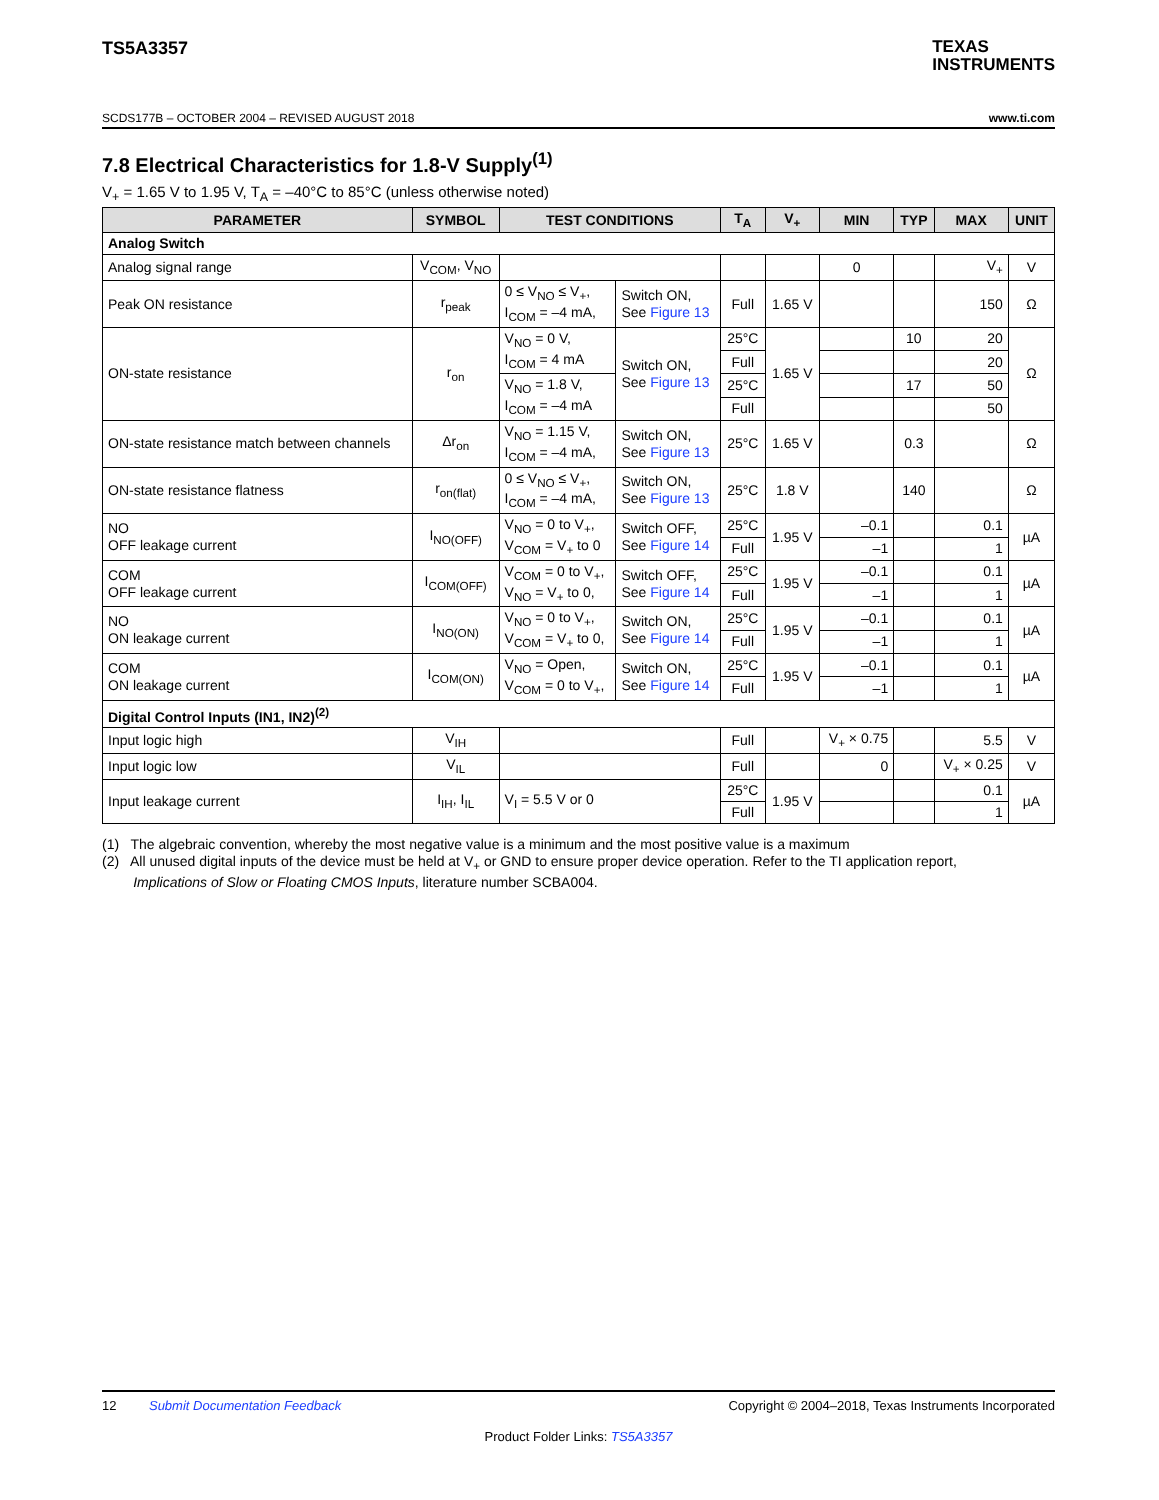TEXAS
INSTRUMENTS
TS5A3357
SCDS177B – OCTOBER 2004 – REVISED AUGUST 2018 www.ti.com
7.8 Electrical Characteristics for 1.8-V Supply<sup>(1)</sup>
V<sub>+</sub> = 1.65 V to 1.95 V, T<sub>A</sub> = –40°C to 85°C (unless otherwise noted)
| PARAMETER | SYMBOL | TEST CONDITIONS | | T<sub>A</sub> | V<sub>+</sub> | MIN | TYP | MAX | UNIT |
| --- | --- | --- | --- | --- | --- | --- | --- | --- | --- |
| Analog Switch | | | | | | | | | |
| Analog signal range | V<sub>COM</sub>, V<sub>NO</sub> | | | | | 0 | | V<sub>+</sub> | V |
| Peak ON resistance | r<sub>peak</sub> | 0 ≤ V<sub>NO</sub> ≤ V<sub>+</sub>, I<sub>COM</sub> = –4 mA, | Switch ON, See Figure 13 | Full | 1.65 V | | | 150 | Ω |
| ON-state resistance | r<sub>on</sub> | V<sub>NO</sub> = 0 V, I<sub>COM</sub> = 4 mA | Switch ON, See Figure 13 | 25°C | 1.65 V | | 10 | 20 | Ω |
| | | | | Full | | | | 20 | |
| | | V<sub>NO</sub> = 1.8 V, I<sub>COM</sub> = –4 mA | | 25°C | | | 17 | 50 | |
| | | | | Full | | | | 50 | |
| ON-state resistance match between channels | Δr<sub>on</sub> | V<sub>NO</sub> = 1.15 V, I<sub>COM</sub> = –4 mA, | Switch ON, See Figure 13 | 25°C | 1.65 V | | 0.3 | | Ω |
| ON-state resistance flatness | r<sub>on(flat)</sub> | 0 ≤ V<sub>NO</sub> ≤ V<sub>+</sub>, I<sub>COM</sub> = –4 mA, | Switch ON, See Figure 13 | 25°C | 1.8 V | | 140 | | Ω |
| NO OFF leakage current | I<sub>NO(OFF)</sub> | V<sub>NO</sub> = 0 to V<sub>+</sub>, V<sub>COM</sub> = V<sub>+</sub> to 0 | Switch OFF, See Figure 14 | 25°C | 1.95 V | –0.1 | | 0.1 | µA |
| | | | | Full | | –1 | | 1 | |
| COM OFF leakage current | I<sub>COM(OFF)</sub> | V<sub>COM</sub> = 0 to V<sub>+</sub>, V<sub>NO</sub> = V<sub>+</sub> to 0, | Switch OFF, See Figure 14 | 25°C | 1.95 V | –0.1 | | 0.1 | µA |
| | | | | Full | | –1 | | 1 | |
| NO ON leakage current | I<sub>NO(ON)</sub> | V<sub>NO</sub> = 0 to V<sub>+</sub>, V<sub>COM</sub> = V<sub>+</sub> to 0, | Switch ON, See Figure 14 | 25°C | 1.95 V | –0.1 | | 0.1 | µA |
| | | | | Full | | –1 | | 1 | |
| COM ON leakage current | I<sub>COM(ON)</sub> | V<sub>NO</sub> = Open, V<sub>COM</sub> = 0 to V<sub>+</sub>, | Switch ON, See Figure 14 | 25°C | 1.95 V | –0.1 | | 0.1 | µA |
| | | | | Full | | –1 | | 1 | |
| Digital Control Inputs (IN1, IN2)<sup>(2)</sup> | | | | | | | | | |
| Input logic high | V<sub>IH</sub> | | | Full | | V<sub>+</sub> × 0.75 | | 5.5 | V |
| Input logic low | V<sub>IL</sub> | | | Full | | 0 | | V<sub>+</sub> × 0.25 | V |
| Input leakage current | I<sub>IH</sub>, I<sub>IL</sub> | V<sub>I</sub> = 5.5 V or 0 | | 25°C | 1.95 V | | | 0.1 | µA |
| | | | | Full | | | | 1 | |
(1) The algebraic convention, whereby the most negative value is a minimum and the most positive value is a maximum
(2) All unused digital inputs of the device must be held at V<sub>+</sub> or GND to ensure proper device operation. Refer to the TI application report,
Implications of Slow or Floating CMOS Inputs, literature number SCBA004.
12 Submit Documentation Feedback Copyright © 2004–2018, Texas Instruments Incorporated
Product Folder Links: TS5A3357